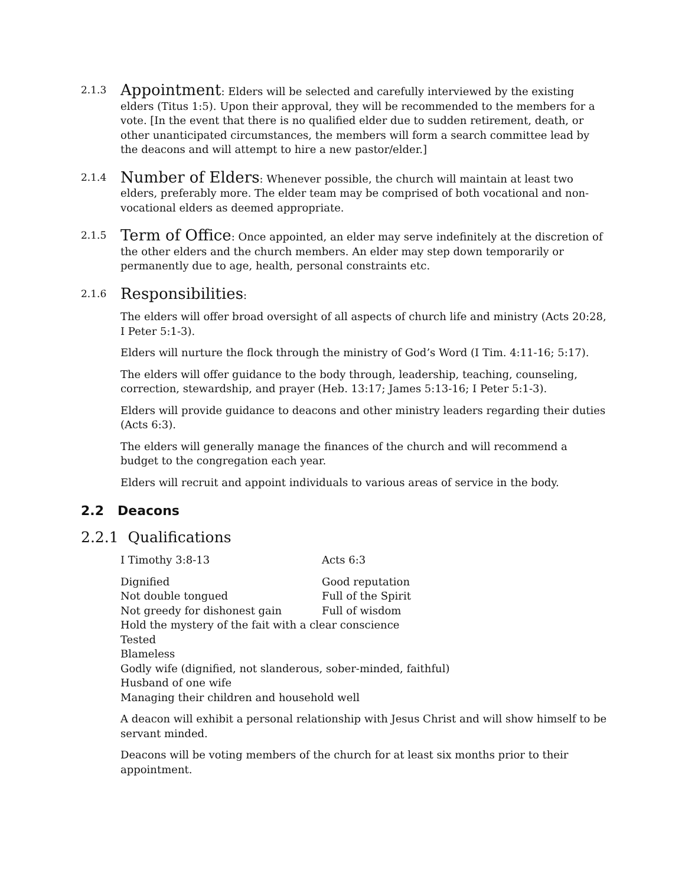2.1.3
Appointment: Elders will be selected and carefully interviewed by the existing elders (Titus 1:5). Upon their approval, they will be recommended to the members for a vote. [In the event that there is no qualified elder due to sudden retirement, death, or other unanticipated circumstances, the members will form a search committee lead by the deacons and will attempt to hire a new pastor/elder.]
2.1.4
Number of Elders: Whenever possible, the church will maintain at least two elders, preferably more. The elder team may be comprised of both vocational and non-vocational elders as deemed appropriate.
2.1.5
Term of Office: Once appointed, an elder may serve indefinitely at the discretion of the other elders and the church members. An elder may step down temporarily or permanently due to age, health, personal constraints etc.
2.1.6
Responsibilities:
The elders will offer broad oversight of all aspects of church life and ministry (Acts 20:28, I Peter 5:1-3).
Elders will nurture the flock through the ministry of God’s Word (I Tim. 4:11-16; 5:17).
The elders will offer guidance to the body through, leadership, teaching, counseling, correction, stewardship, and prayer (Heb. 13:17; James 5:13-16; I Peter 5:1-3).
Elders will provide guidance to deacons and other ministry leaders regarding their duties (Acts 6:3).
The elders will generally manage the finances of the church and will recommend a budget to the congregation each year.
Elders will recruit and appoint individuals to various areas of service in the body.
2.2 Deacons
2.2.1 Qualifications
| I Timothy 3:8-13 | Acts 6:3 |
| Dignified | Good reputation |
| Not double tongued | Full of the Spirit |
| Not greedy for dishonest gain | Full of wisdom |
Hold the mystery of the fait with a clear conscience
Tested
Blameless
Godly wife (dignified, not slanderous, sober-minded, faithful)
Husband of one wife
Managing their children and household well
A deacon will exhibit a personal relationship with Jesus Christ and will show himself to be servant minded.
Deacons will be voting members of the church for at least six months prior to their appointment.